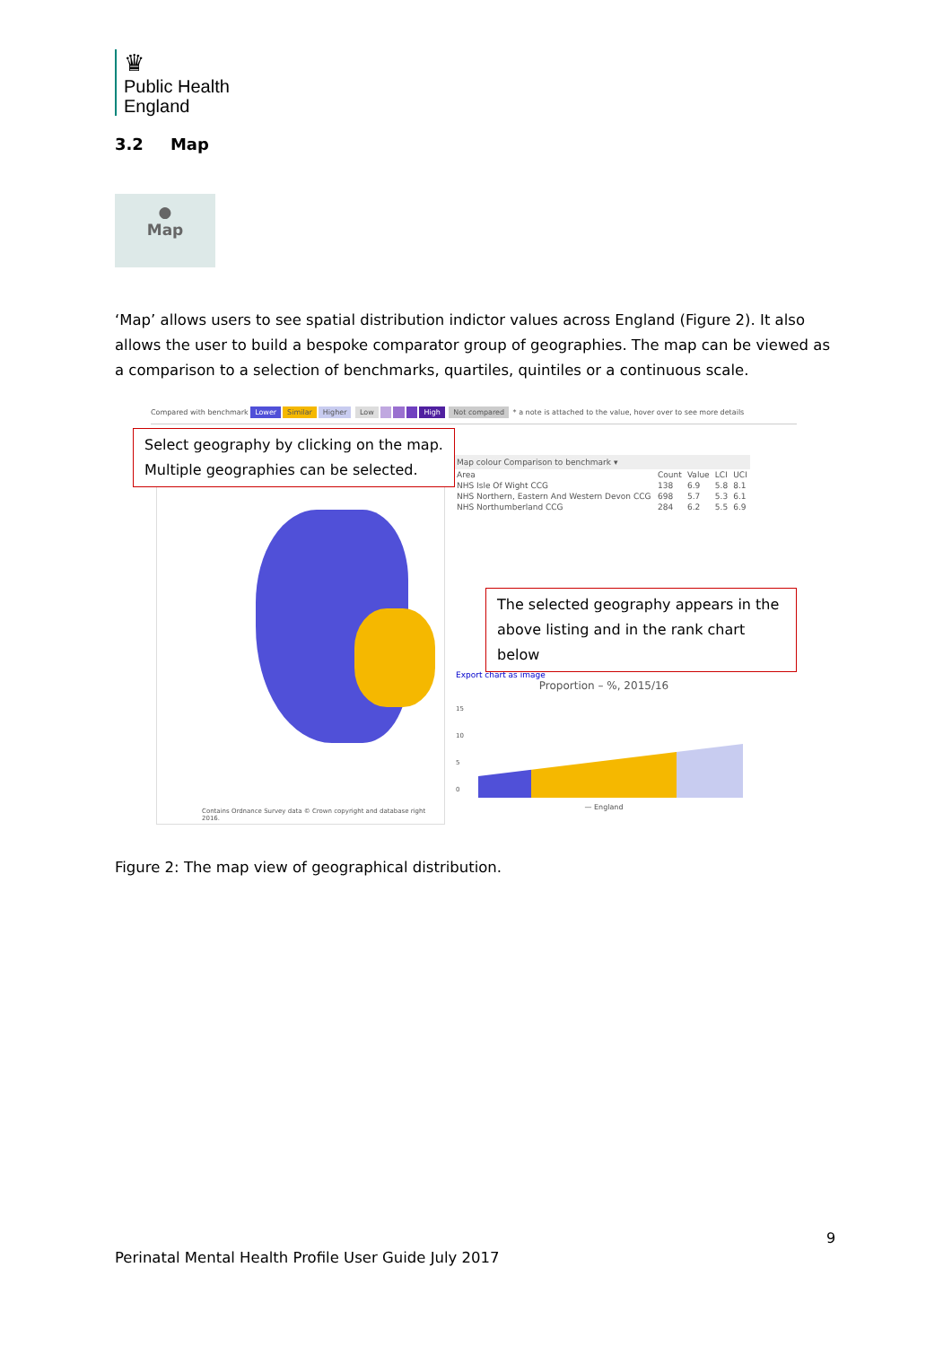♛
Public Health
England
3.2 Map
●
Map
‘Map’ allows users to see spatial distribution indictor values across England (Figure 2). It also allows the user to build a bespoke comparator group of geographies. The map can be viewed as a comparison to a selection of benchmarks, quartiles, quintiles or a continuous scale.
Compared with benchmark Lower Similar Higher Low High Not compared * a note is attached to the value, hover over to see more details
Contains Ordnance Survey data © Crown copyright and database right 2016.
Map colour Comparison to benchmark ▾
| Area | Count | Value | LCI | UCI |
| --- | --- | --- | --- | --- |
| NHS Isle Of Wight CCG | 138 | 6.9 | 5.8 | 8.1 |
| NHS Northern, Eastern And Western Devon CCG | 698 | 5.7 | 5.3 | 6.1 |
| NHS Northumberland CCG | 284 | 6.2 | 5.5 | 6.9 |
Export chart as image
Proportion – %, 2015/16
15
10
5
0
— England
Select geography by clicking on the map.
Multiple geographies can be selected.
The selected geography appears in the
above listing and in the rank chart below
Figure 2: The map view of geographical distribution.
9
Perinatal Mental Health Profile User Guide July 2017